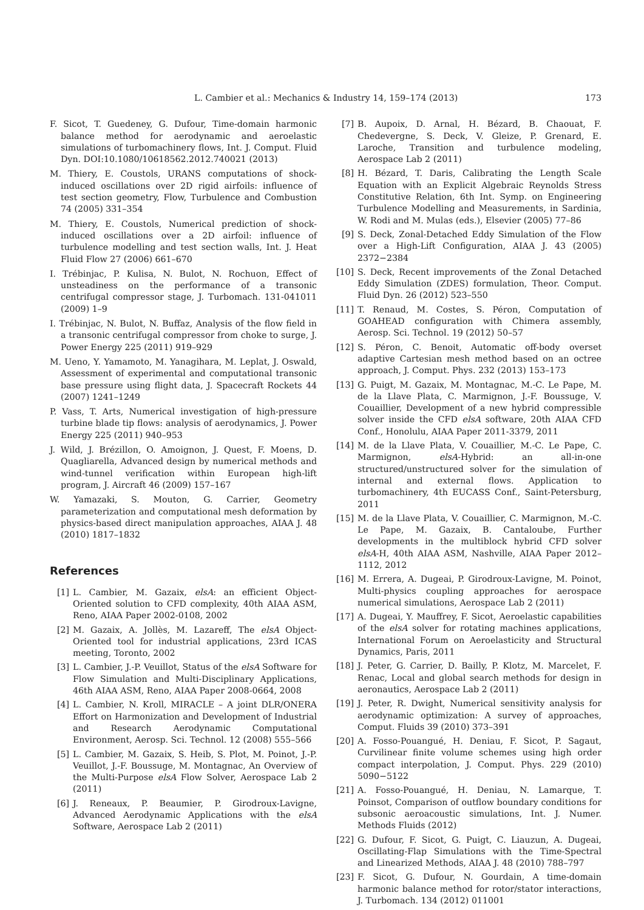L. Cambier et al.: Mechanics & Industry 14, 159–174 (2013) 173
F. Sicot, T. Guedeney, G. Dufour, Time-domain harmonic balance method for aerodynamic and aeroelastic simulations of turbomachinery flows, Int. J. Comput. Fluid Dyn. DOI:10.1080/10618562.2012.740021 (2013)
M. Thiery, E. Coustols, URANS computations of shock-induced oscillations over 2D rigid airfoils: influence of test section geometry, Flow, Turbulence and Combustion 74 (2005) 331–354
M. Thiery, E. Coustols, Numerical prediction of shock-induced oscillations over a 2D airfoil: influence of turbulence modelling and test section walls, Int. J. Heat Fluid Flow 27 (2006) 661–670
I. Trébinjac, P. Kulisa, N. Bulot, N. Rochuon, Effect of unsteadiness on the performance of a transonic centrifugal compressor stage, J. Turbomach. 131-041011 (2009) 1–9
I. Trébinjac, N. Bulot, N. Buffaz, Analysis of the flow field in a transonic centrifugal compressor from choke to surge, J. Power Energy 225 (2011) 919–929
M. Ueno, Y. Yamamoto, M. Yanagihara, M. Leplat, J. Oswald, Assessment of experimental and computational transonic base pressure using flight data, J. Spacecraft Rockets 44 (2007) 1241–1249
P. Vass, T. Arts, Numerical investigation of high-pressure turbine blade tip flows: analysis of aerodynamics, J. Power Energy 225 (2011) 940–953
J. Wild, J. Brézillon, O. Amoignon, J. Quest, F. Moens, D. Quagliarella, Advanced design by numerical methods and wind-tunnel verification within European high-lift program, J. Aircraft 46 (2009) 157–167
W. Yamazaki, S. Mouton, G. Carrier, Geometry parameterization and computational mesh deformation by physics-based direct manipulation approaches, AIAA J. 48 (2010) 1817–1832
References
[1] L. Cambier, M. Gazaix, elsA: an efficient Object-Oriented solution to CFD complexity, 40th AIAA ASM, Reno, AIAA Paper 2002-0108, 2002
[2] M. Gazaix, A. Jollès, M. Lazareff, The elsA Object-Oriented tool for industrial applications, 23rd ICAS meeting, Toronto, 2002
[3] L. Cambier, J.-P. Veuillot, Status of the elsA Software for Flow Simulation and Multi-Disciplinary Applications, 46th AIAA ASM, Reno, AIAA Paper 2008-0664, 2008
[4] L. Cambier, N. Kroll, MIRACLE – A joint DLR/ONERA Effort on Harmonization and Development of Industrial and Research Aerodynamic Computational Environment, Aerosp. Sci. Technol. 12 (2008) 555–566
[5] L. Cambier, M. Gazaix, S. Heib, S. Plot, M. Poinot, J.-P. Veuillot, J.-F. Boussuge, M. Montagnac, An Overview of the Multi-Purpose elsA Flow Solver, Aerospace Lab 2 (2011)
[6] J. Reneaux, P. Beaumier, P. Girodroux-Lavigne, Advanced Aerodynamic Applications with the elsA Software, Aerospace Lab 2 (2011)
[7] B. Aupoix, D. Arnal, H. Bézard, B. Chaouat, F. Chedevergne, S. Deck, V. Gleize, P. Grenard, E. Laroche, Transition and turbulence modeling, Aerospace Lab 2 (2011)
[8] H. Bézard, T. Daris, Calibrating the Length Scale Equation with an Explicit Algebraic Reynolds Stress Constitutive Relation, 6th Int. Symp. on Engineering Turbulence Modelling and Measurements, in Sardinia, W. Rodi and M. Mulas (eds.), Elsevier (2005) 77–86
[9] S. Deck, Zonal-Detached Eddy Simulation of the Flow over a High-Lift Configuration, AIAA J. 43 (2005) 2372−2384
[10] S. Deck, Recent improvements of the Zonal Detached Eddy Simulation (ZDES) formulation, Theor. Comput. Fluid Dyn. 26 (2012) 523–550
[11] T. Renaud, M. Costes, S. Péron, Computation of GOAHEAD configuration with Chimera assembly, Aerosp. Sci. Technol. 19 (2012) 50–57
[12] S. Péron, C. Benoit, Automatic off-body overset adaptive Cartesian mesh method based on an octree approach, J. Comput. Phys. 232 (2013) 153–173
[13] G. Puigt, M. Gazaix, M. Montagnac, M.-C. Le Pape, M. de la Llave Plata, C. Marmignon, J.-F. Boussuge, V. Couaillier, Development of a new hybrid compressible solver inside the CFD elsA software, 20th AIAA CFD Conf., Honolulu, AIAA Paper 2011-3379, 2011
[14] M. de la Llave Plata, V. Couaillier, M.-C. Le Pape, C. Marmignon, elsA-Hybrid: an all-in-one structured/unstructured solver for the simulation of internal and external flows. Application to turbomachinery, 4th EUCASS Conf., Saint-Petersburg, 2011
[15] M. de la Llave Plata, V. Couaillier, C. Marmignon, M.-C. Le Pape, M. Gazaix, B. Cantaloube, Further developments in the multiblock hybrid CFD solver elsA-H, 40th AIAA ASM, Nashville, AIAA Paper 2012–1112, 2012
[16] M. Errera, A. Dugeai, P. Girodroux-Lavigne, M. Poinot, Multi-physics coupling approaches for aerospace numerical simulations, Aerospace Lab 2 (2011)
[17] A. Dugeai, Y. Mauffrey, F. Sicot, Aeroelastic capabilities of the elsA solver for rotating machines applications, International Forum on Aeroelasticity and Structural Dynamics, Paris, 2011
[18] J. Peter, G. Carrier, D. Bailly, P. Klotz, M. Marcelet, F. Renac, Local and global search methods for design in aeronautics, Aerospace Lab 2 (2011)
[19] J. Peter, R. Dwight, Numerical sensitivity analysis for aerodynamic optimization: A survey of approaches, Comput. Fluids 39 (2010) 373–391
[20] A. Fosso-Pouangué, H. Deniau, F. Sicot, P. Sagaut, Curvilinear finite volume schemes using high order compact interpolation, J. Comput. Phys. 229 (2010) 5090−5122
[21] A. Fosso-Pouangué, H. Deniau, N. Lamarque, T. Poinsot, Comparison of outflow boundary conditions for subsonic aeroacoustic simulations, Int. J. Numer. Methods Fluids (2012)
[22] G. Dufour, F. Sicot, G. Puigt, C. Liauzun, A. Dugeai, Oscillating-Flap Simulations with the Time-Spectral and Linearized Methods, AIAA J. 48 (2010) 788–797
[23] F. Sicot, G. Dufour, N. Gourdain, A time-domain harmonic balance method for rotor/stator interactions, J. Turbomach. 134 (2012) 011001